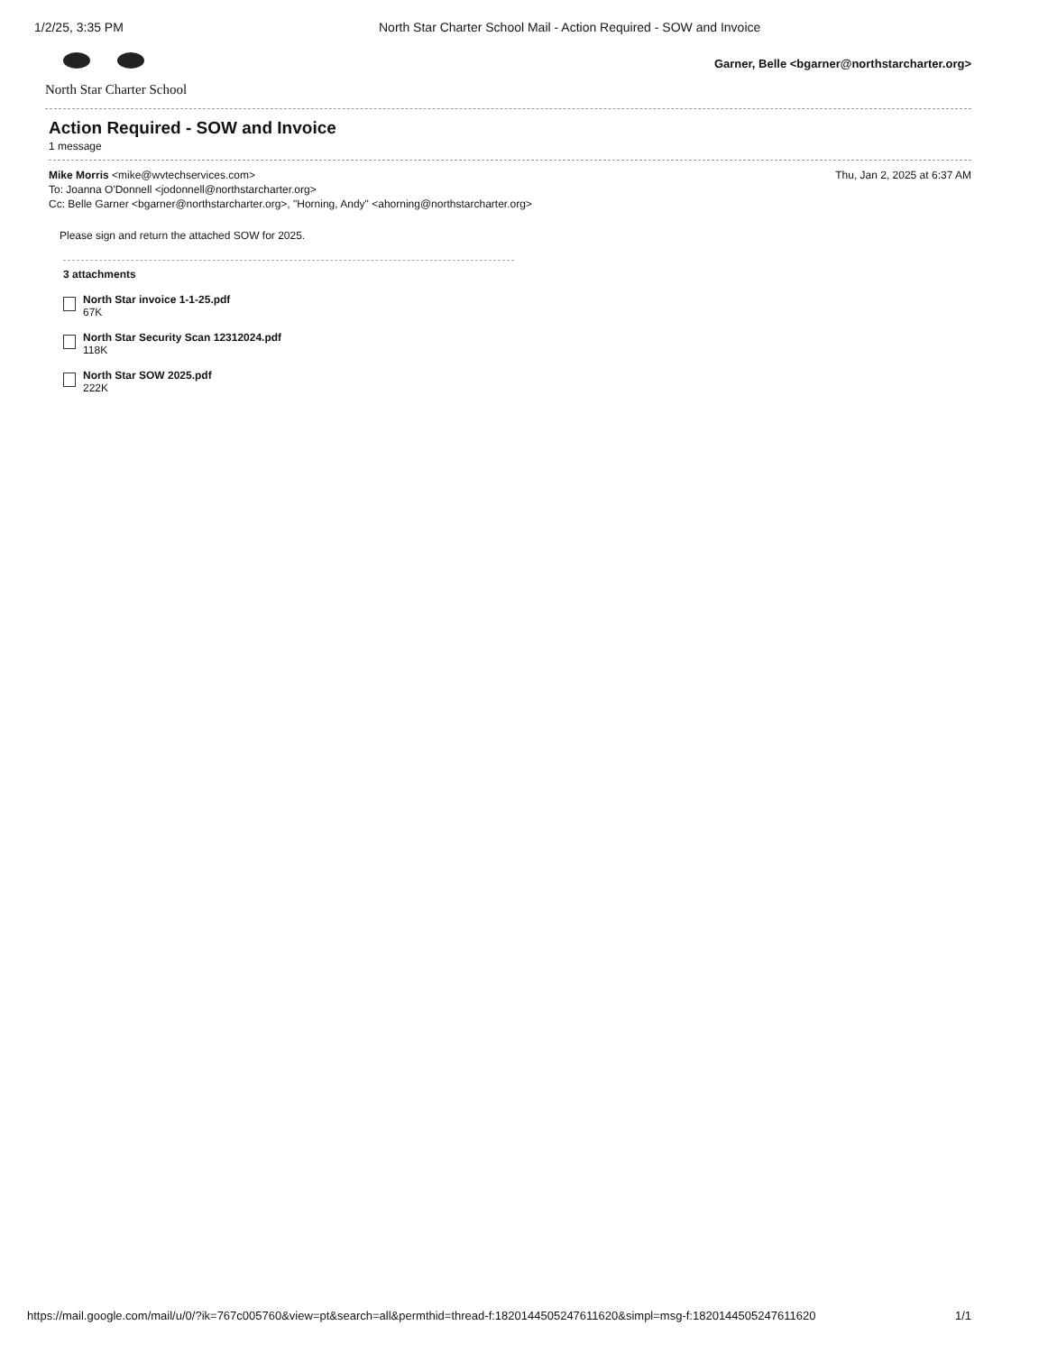1/2/25, 3:35 PM North Star Charter School Mail - Action Required - SOW and Invoice
North Star Charter School
Garner, Belle <bgarner@northstarcharter.org>
Action Required - SOW and Invoice
1 message
Mike Morris <mike@wvtechservices.com>
To: Joanna O'Donnell <jodonnell@northstarcharter.org>
Cc: Belle Garner <bgarner@northstarcharter.org>, "Horning, Andy" <ahorning@northstarcharter.org>
Thu, Jan 2, 2025 at 6:37 AM
Please sign and return the attached SOW for 2025.
3 attachments
North Star invoice 1-1-25.pdf
67K
North Star Security Scan 12312024.pdf
118K
North Star SOW 2025.pdf
222K
https://mail.google.com/mail/u/0/?ik=767c005760&view=pt&search=all&permthid=thread-f:1820144505247611620&simpl=msg-f:1820144505247611620 1/1